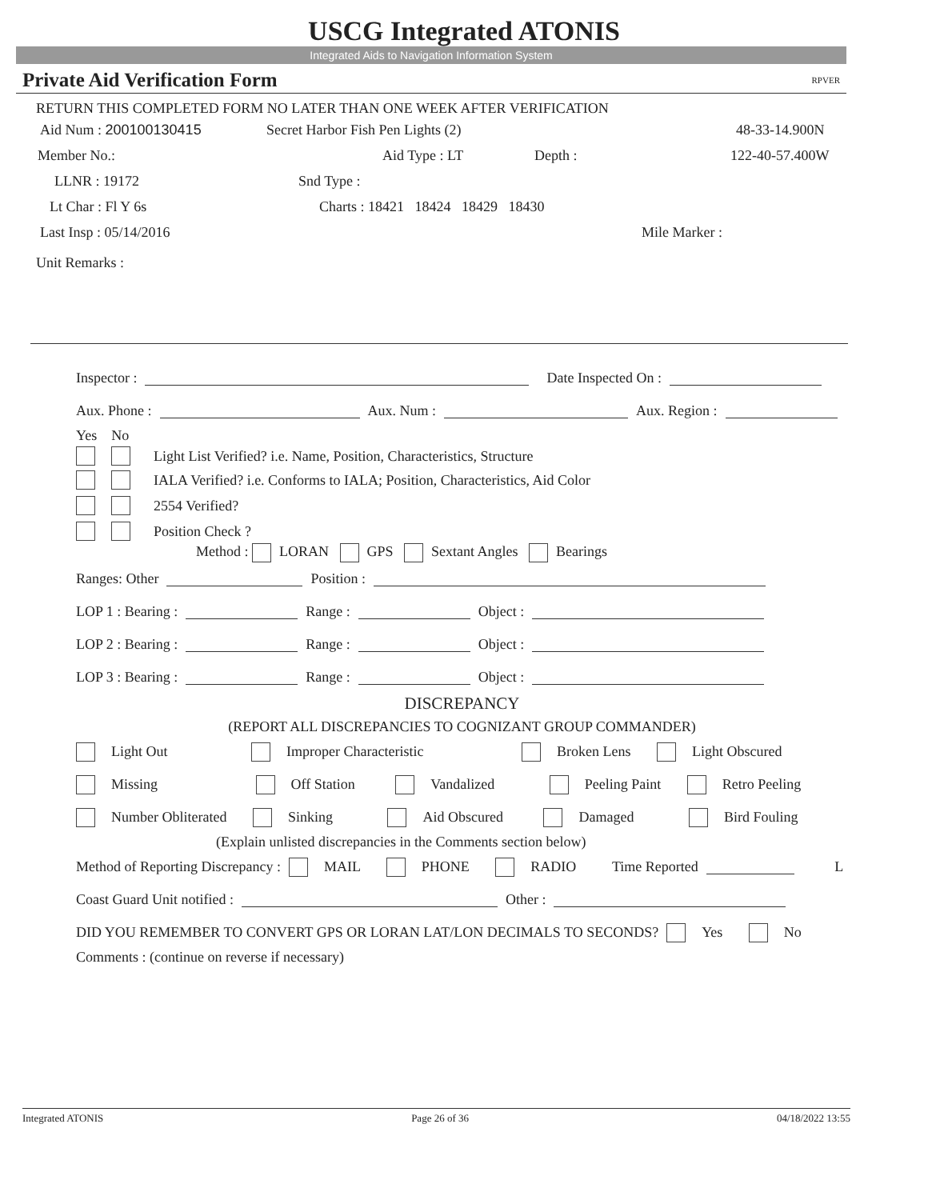USCG Integrated ATONIS
Integrated Aids to Navigation Information System
Private Aid Verification Form RPVER
RETURN THIS COMPLETED FORM NO LATER THAN ONE WEEK AFTER VERIFICATION
Aid Num : 200100130415 Secret Harbor Fish Pen Lights (2) 48-33-14.900N
Member No.: Aid Type : LT Depth : 122-40-57.400W
LLNR : 19172 Snd Type :
Lt Char : Fl Y 6s Charts : 18421 18424 18429 18430
Last Insp : 05/14/2016 Mile Marker :
Unit Remarks :
Inspector : Date Inspected On :
Aux. Phone : Aux. Num : Aux. Region :
Yes No
Light List Verified? i.e. Name, Position, Characteristics, Structure
IALA Verified? i.e. Conforms to IALA; Position, Characteristics, Aid Color
2554 Verified?
Position Check ?
Method : LORAN GPS Sextant Angles Bearings
Ranges: Other Position :
LOP 1 : Bearing : Range : Object :
LOP 2 : Bearing : Range : Object :
LOP 3 : Bearing : Range : Object :
DISCREPANCY
(REPORT ALL DISCREPANCIES TO COGNIZANT GROUP COMMANDER)
Light Out       Improper Characteristic        Broken Lens   Light Obscured
Missing        Off Station    Vandalized     Peeling Paint   Retro Peeling
Number Obliterated   Sinking     Aid Obscured    Damaged     Bird Fouling
(Explain unlisted discrepancies in the Comments section below)
Method of Reporting Discrepancy : MAIL   PHONE   RADIO    Time Reported    L
Coast Guard Unit notified : Other :
DID YOU REMEMBER TO CONVERT GPS OR LORAN LAT/LON DECIMALS TO SECONDS? Yes   No
Comments : (continue on reverse if necessary)
Integrated ATONIS Page 26 of 36 04/18/2022 13:55